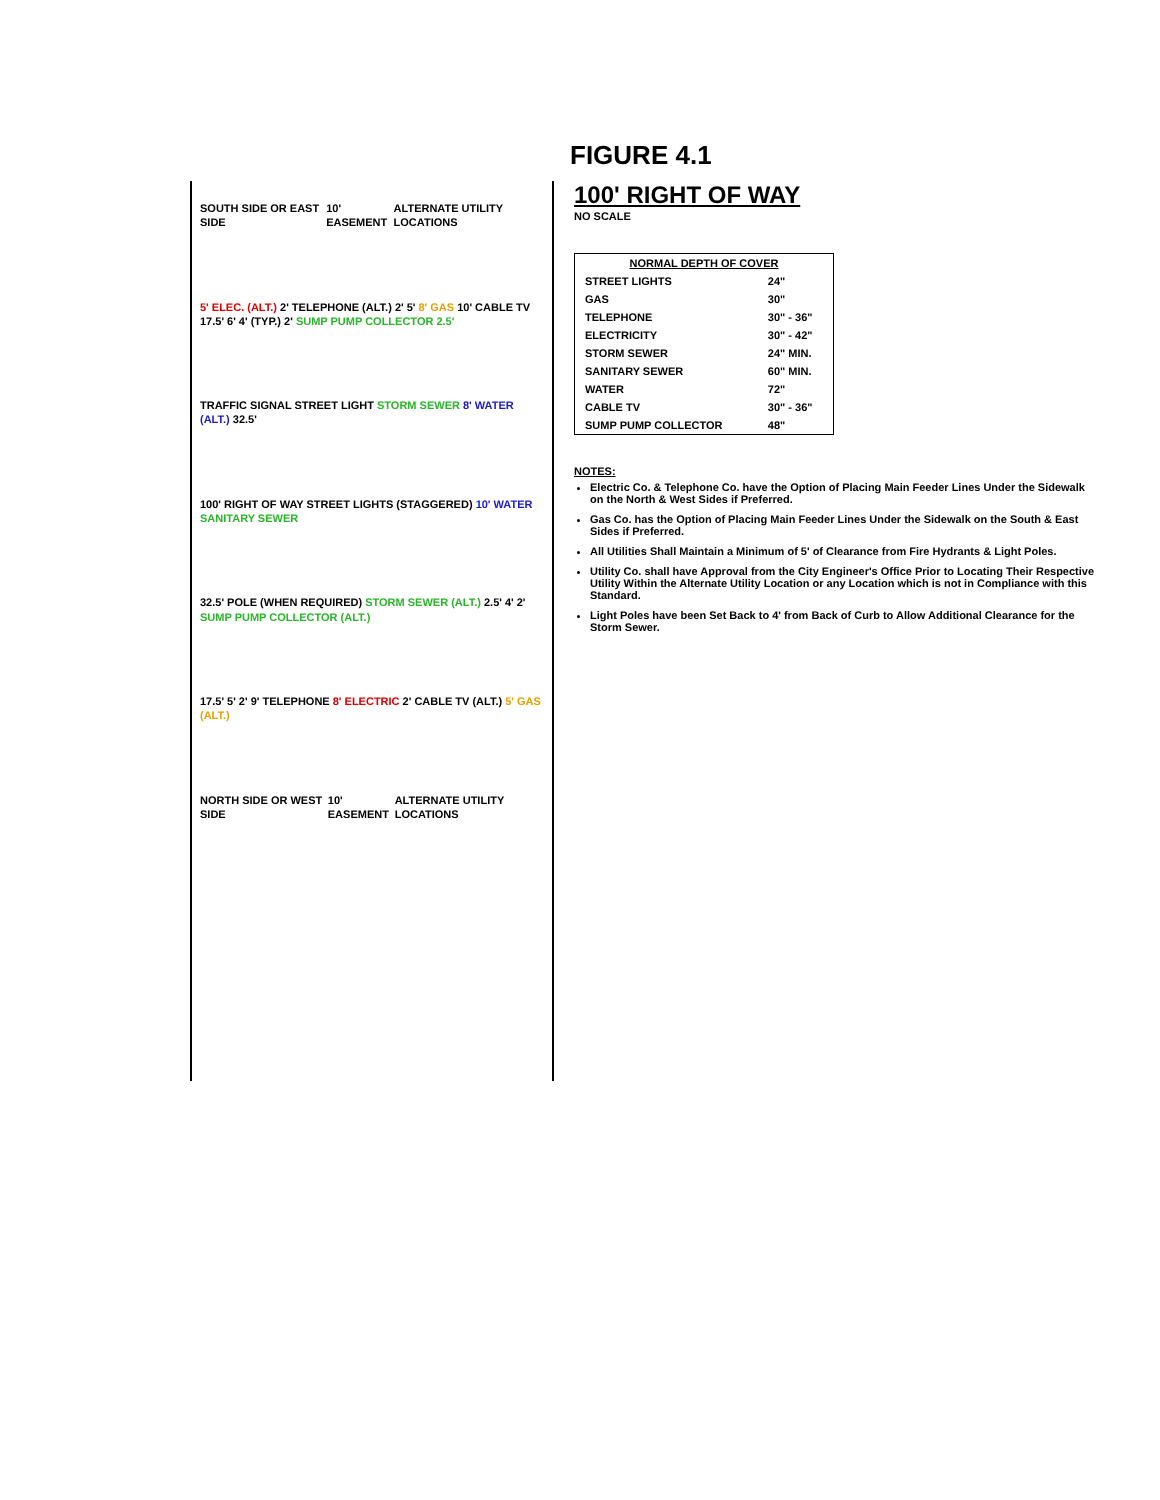FIGURE 4.1
SOUTH SIDE OR EAST SIDE 10' EASEMENT ALTERNATE UTILITY LOCATIONS
5' ELEC. (ALT.) 2' TELEPHONE (ALT.) 2' 5' 8' GAS 10' CABLE TV 17.5' 6' 4' (TYP.) 2' SUMP PUMP COLLECTOR 2.5'
TRAFFIC SIGNAL STREET LIGHT STORM SEWER 8' WATER (ALT.) 32.5'
100' RIGHT OF WAY STREET LIGHTS (STAGGERED) 10' WATER SANITARY SEWER
32.5' POLE (WHEN REQUIRED) STORM SEWER (ALT.) 2.5' 4' 2' SUMP PUMP COLLECTOR (ALT.)
17.5' 5' 2' 9' TELEPHONE 8' ELECTRIC 2' CABLE TV (ALT.) 5' GAS (ALT.)
NORTH SIDE OR WEST SIDE 10' EASEMENT ALTERNATE UTILITY LOCATIONS
100' RIGHT OF WAY
NO SCALE
| NORMAL DEPTH OF COVER | |
| --- | --- |
| STREET LIGHTS | 24" |
| GAS | 30" |
| TELEPHONE | 30" - 36" |
| ELECTRICITY | 30" - 42" |
| STORM SEWER | 24" MIN. |
| SANITARY SEWER | 60" MIN. |
| WATER | 72" |
| CABLE TV | 30" - 36" |
| SUMP PUMP COLLECTOR | 48" |
NOTES:
Electric Co. & Telephone Co. have the Option of Placing Main Feeder Lines Under the Sidewalk on the North & West Sides if Preferred.
Gas Co. has the Option of Placing Main Feeder Lines Under the Sidewalk on the South & East Sides if Preferred.
All Utilities Shall Maintain a Minimum of 5' of Clearance from Fire Hydrants & Light Poles.
Utility Co. shall have Approval from the City Engineer's Office Prior to Locating Their Respective Utility Within the Alternate Utility Location or any Location which is not in Compliance with this Standard.
Light Poles have been Set Back to 4' from Back of Curb to Allow Additional Clearance for the Storm Sewer.